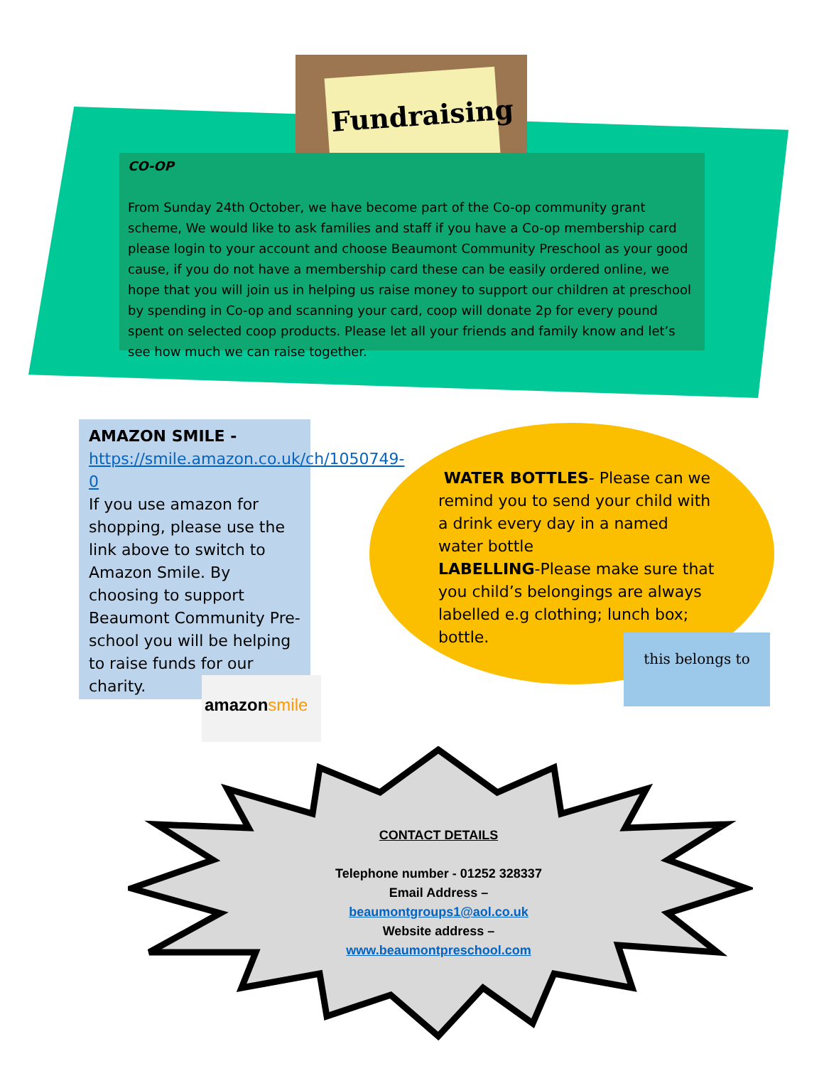Fundraising
CO-OP
From Sunday 24th October, we have become part of the Co-op community grant scheme, We would like to ask families and staff if you have a Co-op membership card please login to your account and choose Beaumont Community Preschool as your good cause, if you do not have a membership card these can be easily ordered online, we hope that you will join us in helping us raise money to support our children at preschool by spending in Co-op and scanning your card, coop will donate 2p for every pound spent on selected coop products. Please let all your friends and family know and let’s see how much we can raise together.
AMAZON SMILE -
https://smile.amazon.co.uk/ch/1050749-0
If you use amazon for shopping, please use the link above to switch to Amazon Smile. By choosing to support Beaumont Community Pre-school you will be helping to raise funds for our charity.
amazonsmile
WATER BOTTLES- Please can we remind you to send your child with a drink every day in a named water bottle
LABELLING-Please make sure that you child’s belongings are always labelled e.g clothing; lunch box; bottle.
this belongs to
CONTACT DETAILS
Telephone number - 01252 328337
Email Address –
beaumontgroups1@aol.co.uk
Website address –
www.beaumontpreschool.com